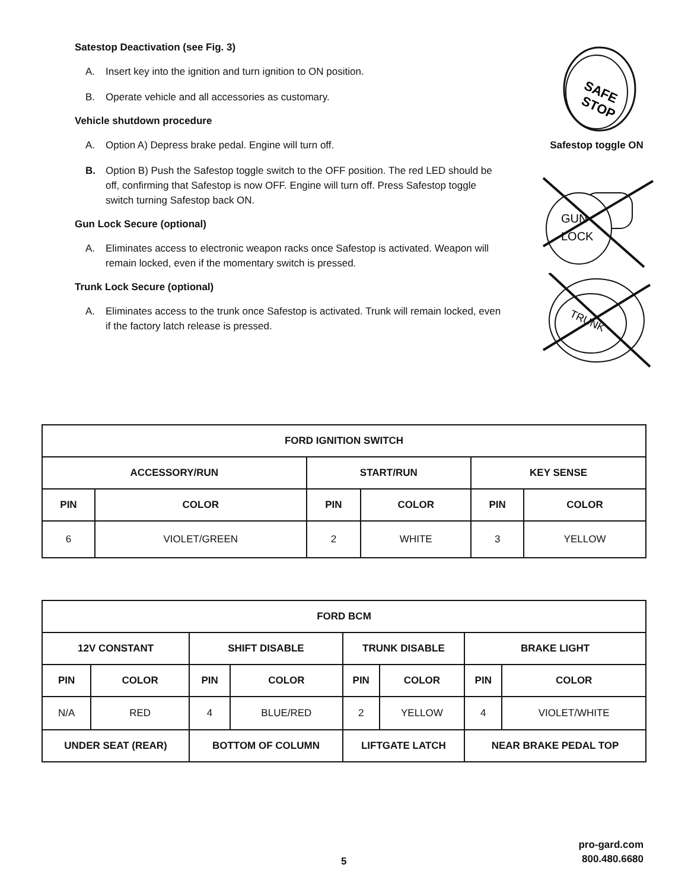Satestop Deactivation (see Fig. 3)
A. Insert key into the ignition and turn ignition to ON position.
B. Operate vehicle and all accessories as customary.
Vehicle shutdown procedure
A. Option A) Depress brake pedal. Engine will turn off.
B. Option B) Push the Safestop toggle switch to the OFF position. The red LED should be off, confirming that Safestop is now OFF. Engine will turn off. Press Safestop toggle switch turning Safestop back ON.
Gun Lock Secure (optional)
A. Eliminates access to electronic weapon racks once Safestop is activated. Weapon will remain locked, even if the momentary switch is pressed.
Trunk Lock Secure (optional)
A. Eliminates access to the trunk once Safestop is activated. Trunk will remain locked, even if the factory latch release is pressed.
SAFE
STOP
Safestop toggle ON
GUN
LOCK
TRUNK
| FORD IGNITION SWITCH | | | | | |
| --- | --- | --- | --- | --- | --- |
| ACCESSORY/RUN | | START/RUN | | KEY SENSE | |
| PIN | COLOR | PIN | COLOR | PIN | COLOR |
| 6 | VIOLET/GREEN | 2 | WHITE | 3 | YELLOW |
| FORD BCM | | | | | | | |
| --- | --- | --- | --- | --- | --- | --- | --- |
| 12V CONSTANT | | SHIFT DISABLE | | TRUNK DISABLE | | BRAKE LIGHT | |
| PIN | COLOR | PIN | COLOR | PIN | COLOR | PIN | COLOR |
| N/A | RED | 4 | BLUE/RED | 2 | YELLOW | 4 | VIOLET/WHITE |
| UNDER SEAT (REAR) | | BOTTOM OF COLUMN | | LIFTGATE LATCH | | NEAR BRAKE PEDAL TOP | |
pro-gard.com
800.480.6680
5